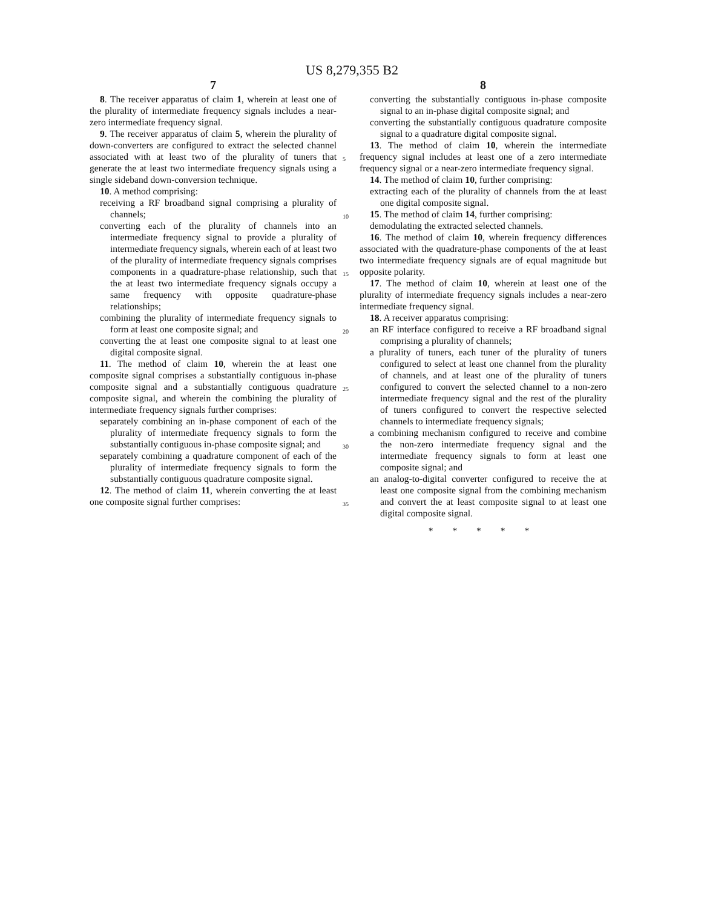US 8,279,355 B2
7
8. The receiver apparatus of claim 1, wherein at least one of the plurality of intermediate frequency signals includes a near-zero intermediate frequency signal.
9. The receiver apparatus of claim 5, wherein the plurality of down-converters are configured to extract the selected channel associated with at least two of the plurality of tuners that generate the at least two intermediate frequency signals using a single sideband down-conversion technique.
10. A method comprising:
receiving a RF broadband signal comprising a plurality of channels;
converting each of the plurality of channels into an intermediate frequency signal to provide a plurality of intermediate frequency signals, wherein each of at least two of the plurality of intermediate frequency signals comprises components in a quadrature-phase relationship, such that the at least two intermediate frequency signals occupy a same frequency with opposite quadrature-phase relationships;
combining the plurality of intermediate frequency signals to form at least one composite signal; and
converting the at least one composite signal to at least one digital composite signal.
11. The method of claim 10, wherein the at least one composite signal comprises a substantially contiguous in-phase composite signal and a substantially contiguous quadrature composite signal, and wherein the combining the plurality of intermediate frequency signals further comprises:
separately combining an in-phase component of each of the plurality of intermediate frequency signals to form the substantially contiguous in-phase composite signal; and
separately combining a quadrature component of each of the plurality of intermediate frequency signals to form the substantially contiguous quadrature composite signal.
12. The method of claim 11, wherein converting the at least one composite signal further comprises:
5
10
15
20
25
30
35
8
converting the substantially contiguous in-phase composite signal to an in-phase digital composite signal; and
converting the substantially contiguous quadrature composite signal to a quadrature digital composite signal.
13. The method of claim 10, wherein the intermediate frequency signal includes at least one of a zero intermediate frequency signal or a near-zero intermediate frequency signal.
14. The method of claim 10, further comprising:
extracting each of the plurality of channels from the at least one digital composite signal.
15. The method of claim 14, further comprising:
demodulating the extracted selected channels.
16. The method of claim 10, wherein frequency differences associated with the quadrature-phase components of the at least two intermediate frequency signals are of equal magnitude but opposite polarity.
17. The method of claim 10, wherein at least one of the plurality of intermediate frequency signals includes a near-zero intermediate frequency signal.
18. A receiver apparatus comprising:
an RF interface configured to receive a RF broadband signal comprising a plurality of channels;
a plurality of tuners, each tuner of the plurality of tuners configured to select at least one channel from the plurality of channels, and at least one of the plurality of tuners configured to convert the selected channel to a non-zero intermediate frequency signal and the rest of the plurality of tuners configured to convert the respective selected channels to intermediate frequency signals;
a combining mechanism configured to receive and combine the non-zero intermediate frequency signal and the intermediate frequency signals to form at least one composite signal; and
an analog-to-digital converter configured to receive the at least one composite signal from the combining mechanism and convert the at least composite signal to at least one digital composite signal.
* * * * *